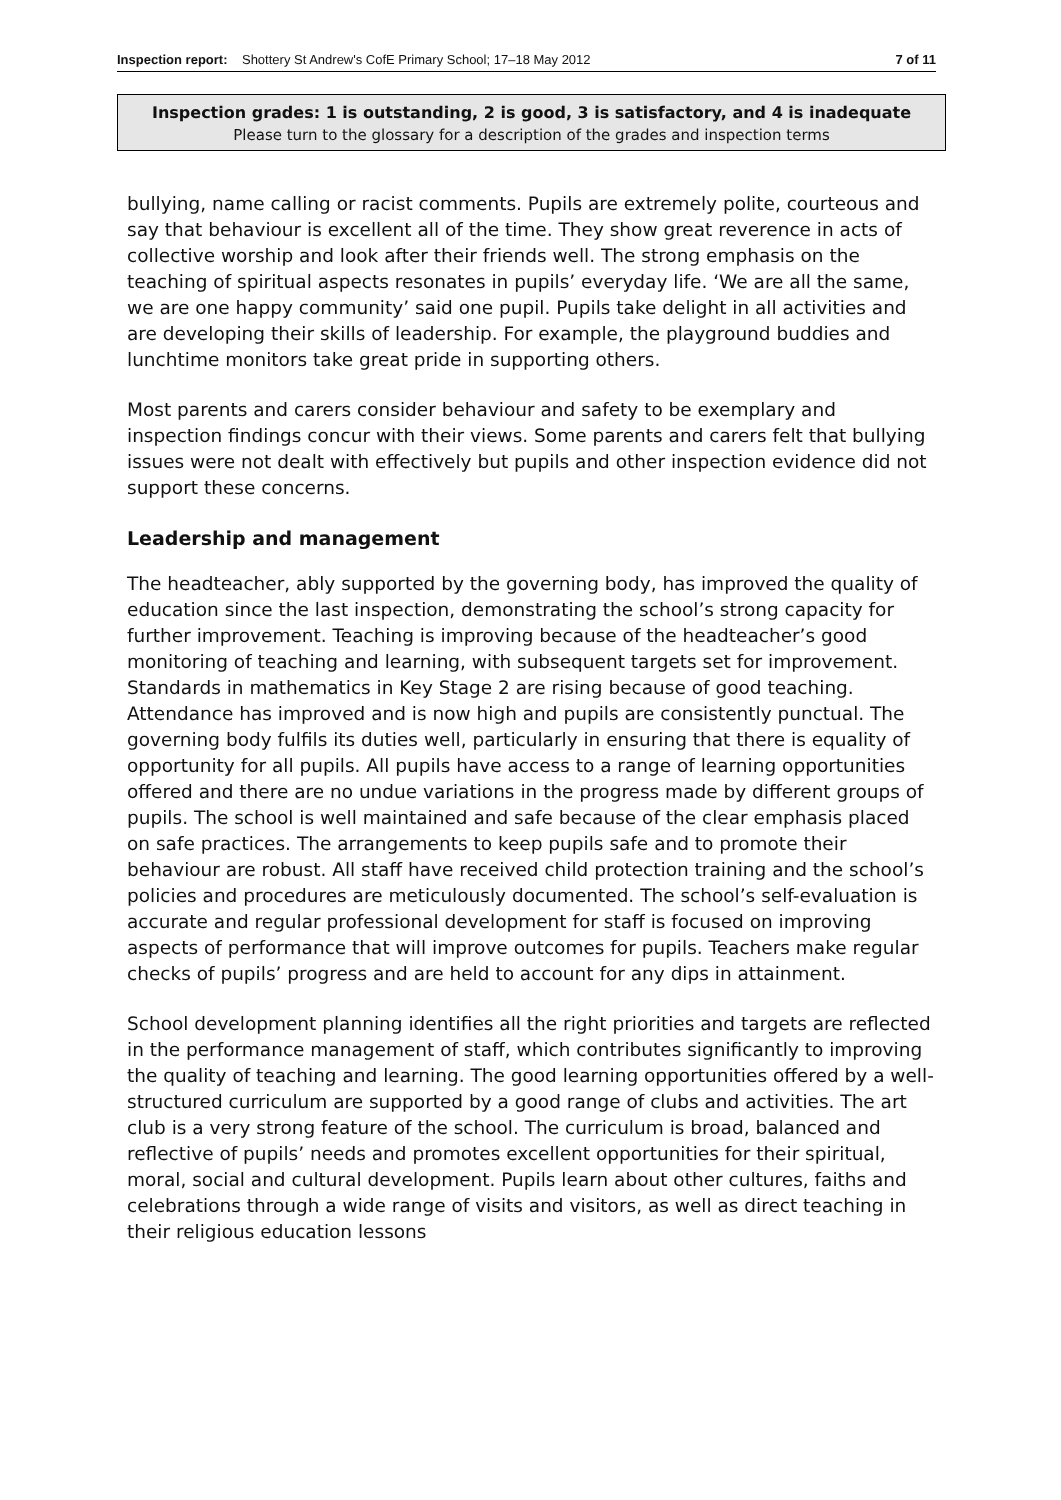Inspection report: Shottery St Andrew's CofE Primary School; 17–18 May 2012
7 of 11
Inspection grades: 1 is outstanding, 2 is good, 3 is satisfactory, and 4 is inadequate
Please turn to the glossary for a description of the grades and inspection terms
bullying, name calling or racist comments. Pupils are extremely polite, courteous and say that behaviour is excellent all of the time. They show great reverence in acts of collective worship and look after their friends well. The strong emphasis on the teaching of spiritual aspects resonates in pupils’ everyday life. ‘We are all the same, we are one happy community’ said one pupil. Pupils take delight in all activities and are developing their skills of leadership. For example, the playground buddies and lunchtime monitors take great pride in supporting others.
Most parents and carers consider behaviour and safety to be exemplary and inspection findings concur with their views. Some parents and carers felt that bullying issues were not dealt with effectively but pupils and other inspection evidence did not support these concerns.
Leadership and management
The headteacher, ably supported by the governing body, has improved the quality of education since the last inspection, demonstrating the school’s strong capacity for further improvement. Teaching is improving because of the headteacher’s good monitoring of teaching and learning, with subsequent targets set for improvement. Standards in mathematics in Key Stage 2 are rising because of good teaching. Attendance has improved and is now high and pupils are consistently punctual. The governing body fulfils its duties well, particularly in ensuring that there is equality of opportunity for all pupils. All pupils have access to a range of learning opportunities offered and there are no undue variations in the progress made by different groups of pupils. The school is well maintained and safe because of the clear emphasis placed on safe practices. The arrangements to keep pupils safe and to promote their behaviour are robust. All staff have received child protection training and the school’s policies and procedures are meticulously documented. The school’s self-evaluation is accurate and regular professional development for staff is focused on improving aspects of performance that will improve outcomes for pupils. Teachers make regular checks of pupils’ progress and are held to account for any dips in attainment.
School development planning identifies all the right priorities and targets are reflected in the performance management of staff, which contributes significantly to improving the quality of teaching and learning. The good learning opportunities offered by a well-structured curriculum are supported by a good range of clubs and activities. The art club is a very strong feature of the school. The curriculum is broad, balanced and reflective of pupils’ needs and promotes excellent opportunities for their spiritual, moral, social and cultural development. Pupils learn about other cultures, faiths and celebrations through a wide range of visits and visitors, as well as direct teaching in their religious education lessons